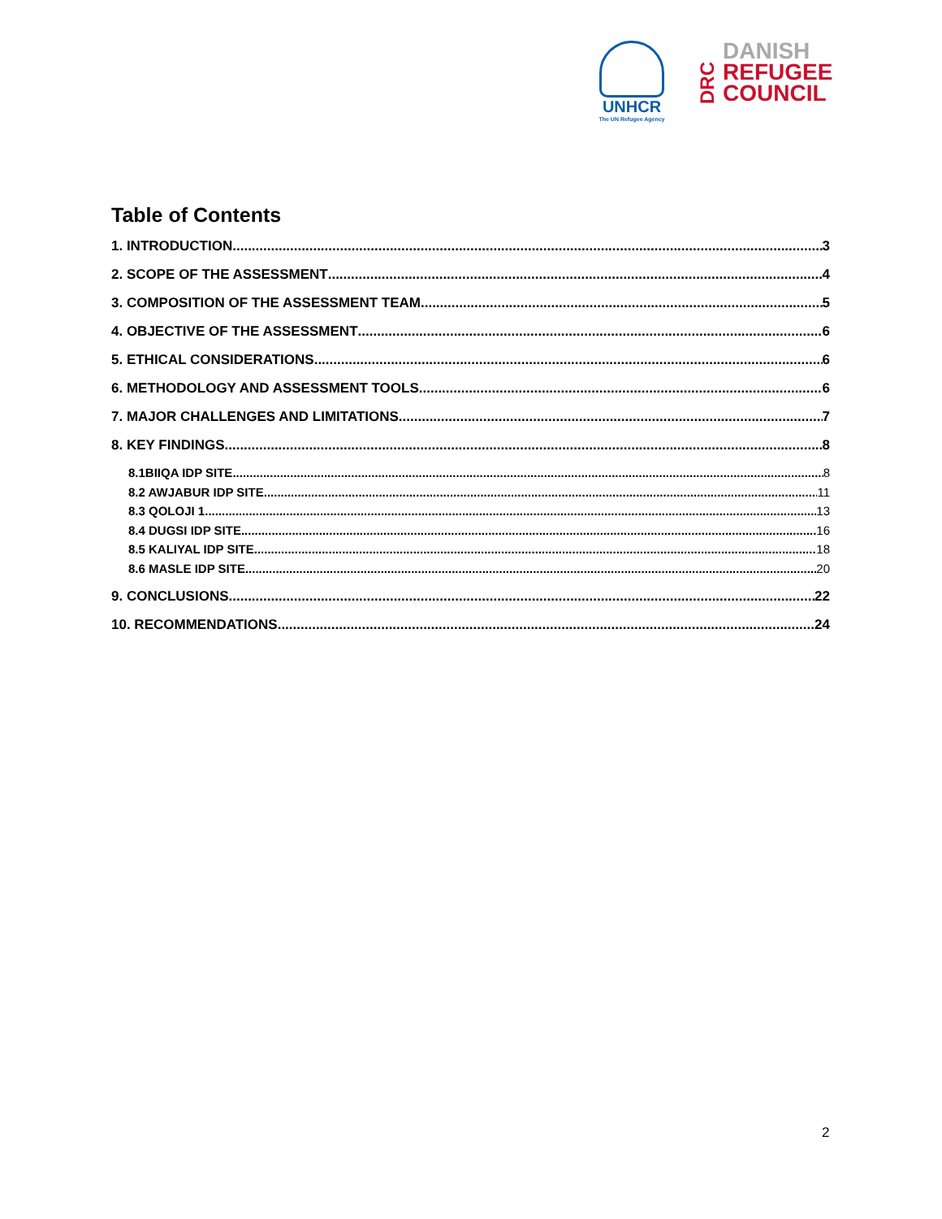UNHCR
The UN Refugee Agency
DRC
DANISH
REFUGEE
COUNCIL
Table of Contents
1. INTRODUCTION 3
2. SCOPE OF THE ASSESSMENT 4
3. COMPOSITION OF THE ASSESSMENT TEAM 5
4. OBJECTIVE OF THE ASSESSMENT 6
5. ETHICAL CONSIDERATIONS 6
6. METHODOLOGY AND ASSESSMENT TOOLS 6
7. MAJOR CHALLENGES AND LIMITATIONS 7
8. KEY FINDINGS 8
8.1BIIQA IDP SITE 8
8.2 AWJABUR IDP SITE 11
8.3 QOLOJI 1 13
8.4 DUGSI IDP SITE 16
8.5 KALIYAL IDP SITE 18
8.6 MASLE IDP SITE 20
9. CONCLUSIONS 22
10. RECOMMENDATIONS 24
2